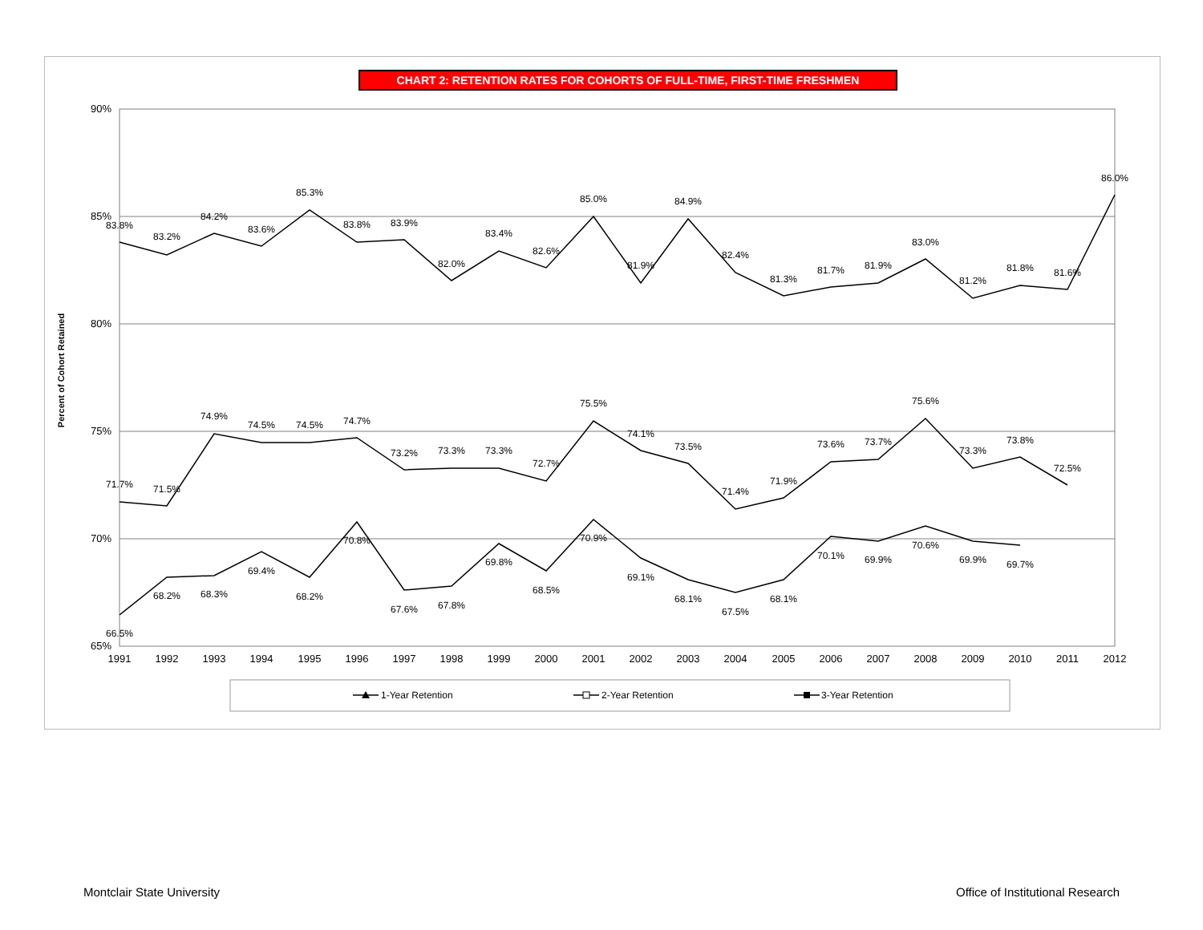CHART 2: RETENTION RATES FOR COHORTS OF FULL-TIME, FIRST-TIME FRESHMEN
90%
85%
80%
75%
70%
65%
Percent of Cohort Retained
1991
1992
1993
1994
1995
1996
1997
1998
1999
2000
2001
2002
2003
2004
2005
2006
2007
2008
2009
2010
2011
2012
83.8%
83.2%
84.2%
83.6%
85.3%
83.8%
83.9%
82.0%
83.4%
82.6%
85.0%
81.9%
84.9%
82.4%
81.3%
81.7%
81.9%
83.0%
81.2%
81.8%
81.6%
86.0%
71.7%
71.5%
74.9%
74.5%
74.5%
74.7%
73.2%
73.3%
73.3%
72.7%
75.5%
74.1%
73.5%
71.4%
71.9%
73.6%
73.7%
75.6%
73.3%
73.8%
72.5%
66.5%
68.2%
68.3%
69.4%
68.2%
70.8%
67.6%
67.8%
69.8%
68.5%
70.9%
69.1%
68.1%
67.5%
68.1%
70.1%
69.9%
70.6%
69.9%
69.7%
1-Year Retention
2-Year Retention
3-Year Retention
Montclair State University Office of Institutional Research